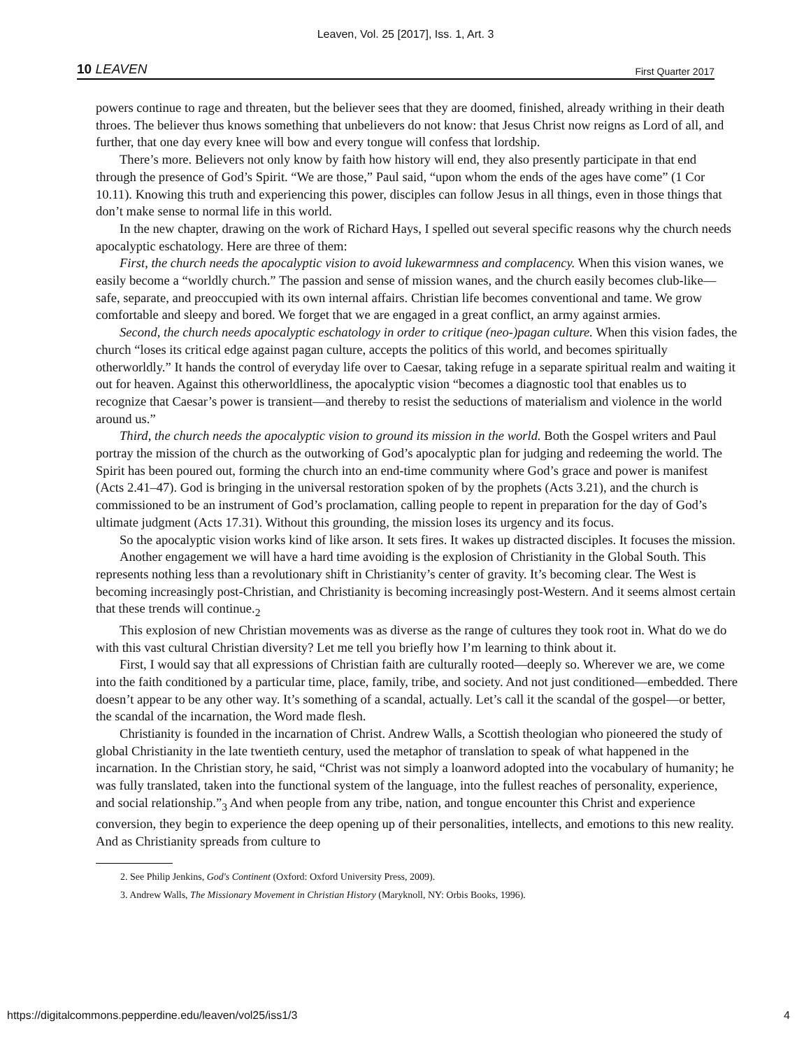Leaven, Vol. 25 [2017], Iss. 1, Art. 3
10 LEAVEN First Quarter 2017
powers continue to rage and threaten, but the believer sees that they are doomed, finished, already writhing in their death throes. The believer thus knows something that unbelievers do not know: that Jesus Christ now reigns as Lord of all, and further, that one day every knee will bow and every tongue will confess that lordship.
There’s more. Believers not only know by faith how history will end, they also presently participate in that end through the presence of God’s Spirit. “We are those,” Paul said, “upon whom the ends of the ages have come” (1 Cor 10.11). Knowing this truth and experiencing this power, disciples can follow Jesus in all things, even in those things that don’t make sense to normal life in this world.
In the new chapter, drawing on the work of Richard Hays, I spelled out several specific reasons why the church needs apocalyptic eschatology. Here are three of them:
First, the church needs the apocalyptic vision to avoid lukewarmness and complacency. When this vision wanes, we easily become a “worldly church.” The passion and sense of mission wanes, and the church easily becomes club-like—safe, separate, and preoccupied with its own internal affairs. Christian life becomes conventional and tame. We grow comfortable and sleepy and bored. We forget that we are engaged in a great conflict, an army against armies.
Second, the church needs apocalyptic eschatology in order to critique (neo-)pagan culture. When this vision fades, the church “loses its critical edge against pagan culture, accepts the politics of this world, and becomes spiritually otherworldly.” It hands the control of everyday life over to Caesar, taking refuge in a separate spiritual realm and waiting it out for heaven. Against this otherworldliness, the apocalyptic vision “becomes a diagnostic tool that enables us to recognize that Caesar’s power is transient—and thereby to resist the seductions of materialism and violence in the world around us.”
Third, the church needs the apocalyptic vision to ground its mission in the world. Both the Gospel writers and Paul portray the mission of the church as the outworking of God’s apocalyptic plan for judging and redeeming the world. The Spirit has been poured out, forming the church into an end-time community where God’s grace and power is manifest (Acts 2.41–47). God is bringing in the universal restoration spoken of by the prophets (Acts 3.21), and the church is commissioned to be an instrument of God’s proclamation, calling people to repent in preparation for the day of God’s ultimate judgment (Acts 17.31). Without this grounding, the mission loses its urgency and its focus.
So the apocalyptic vision works kind of like arson. It sets fires. It wakes up distracted disciples. It focuses the mission.
Another engagement we will have a hard time avoiding is the explosion of Christianity in the Global South. This represents nothing less than a revolutionary shift in Christianity’s center of gravity. It’s becoming clear. The West is becoming increasingly post-Christian, and Christianity is becoming increasingly post-Western. And it seems almost certain that these trends will continue.<sub>2</sub>
This explosion of new Christian movements was as diverse as the range of cultures they took root in. What do we do with this vast cultural Christian diversity? Let me tell you briefly how I’m learning to think about it.
First, I would say that all expressions of Christian faith are culturally rooted—deeply so. Wherever we are, we come into the faith conditioned by a particular time, place, family, tribe, and society. And not just conditioned—embedded. There doesn’t appear to be any other way. It’s something of a scandal, actually. Let’s call it the scandal of the gospel—or better, the scandal of the incarnation, the Word made flesh.
Christianity is founded in the incarnation of Christ. Andrew Walls, a Scottish theologian who pioneered the study of global Christianity in the late twentieth century, used the metaphor of translation to speak of what happened in the incarnation. In the Christian story, he said, “Christ was not simply a loanword adopted into the vocabulary of humanity; he was fully translated, taken into the functional system of the language, into the fullest reaches of personality, experience, and social relationship.”<sub>3</sub> And when people from any tribe, nation, and tongue encounter this Christ and experience conversion, they begin to experience the deep opening up of their personalities, intellects, and emotions to this new reality. And as Christianity spreads from culture to
2. See Philip Jenkins, God's Continent (Oxford: Oxford University Press, 2009).
3. Andrew Walls, The Missionary Movement in Christian History (Maryknoll, NY: Orbis Books, 1996).
https://digitalcommons.pepperdine.edu/leaven/vol25/iss1/3 4